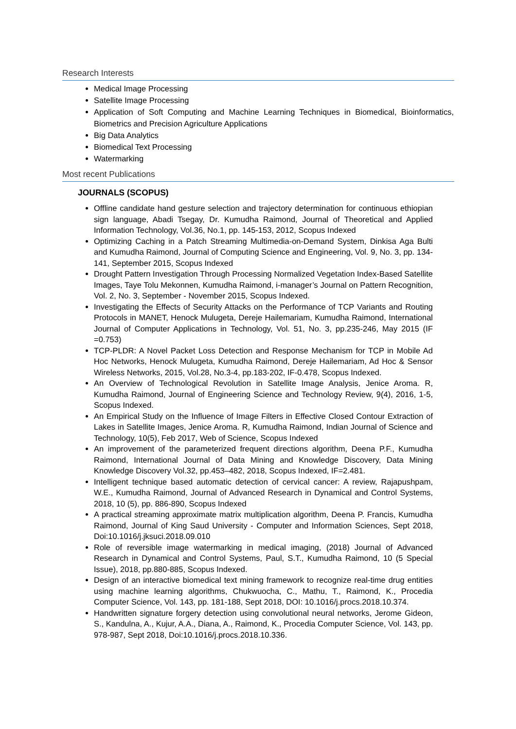Research Interests
Medical Image Processing
Satellite Image Processing
Application of Soft Computing and Machine Learning Techniques in Biomedical, Bioinformatics, Biometrics and Precision Agriculture Applications
Big Data Analytics
Biomedical Text Processing
Watermarking
Most recent Publications
JOURNALS (SCOPUS)
Offline candidate hand gesture selection and trajectory determination for continuous ethiopian sign language, Abadi Tsegay, Dr. Kumudha Raimond, Journal of Theoretical and Applied Information Technology, Vol.36, No.1, pp. 145-153, 2012, Scopus Indexed
Optimizing Caching in a Patch Streaming Multimedia-on-Demand System, Dinkisa Aga Bulti and Kumudha Raimond, Journal of Computing Science and Engineering, Vol. 9, No. 3, pp. 134-141, September 2015, Scopus Indexed
Drought Pattern Investigation Through Processing Normalized Vegetation Index-Based Satellite Images, Taye Tolu Mekonnen, Kumudha Raimond, i-manager’s Journal on Pattern Recognition, Vol. 2, No. 3, September - November 2015, Scopus Indexed.
Investigating the Effects of Security Attacks on the Performance of TCP Variants and Routing Protocols in MANET, Henock Mulugeta, Dereje Hailemariam, Kumudha Raimond, International Journal of Computer Applications in Technology, Vol. 51, No. 3, pp.235-246, May 2015 (IF =0.753)
TCP-PLDR: A Novel Packet Loss Detection and Response Mechanism for TCP in Mobile Ad Hoc Networks, Henock Mulugeta, Kumudha Raimond, Dereje Hailemariam, Ad Hoc & Sensor Wireless Networks, 2015, Vol.28, No.3-4, pp.183-202, IF-0.478, Scopus Indexed.
An Overview of Technological Revolution in Satellite Image Analysis, Jenice Aroma. R, Kumudha Raimond, Journal of Engineering Science and Technology Review, 9(4), 2016, 1-5, Scopus Indexed.
An Empirical Study on the Influence of Image Filters in Effective Closed Contour Extraction of Lakes in Satellite Images, Jenice Aroma. R, Kumudha Raimond, Indian Journal of Science and Technology, 10(5), Feb 2017, Web of Science, Scopus Indexed
An improvement of the parameterized frequent directions algorithm, Deena P.F., Kumudha Raimond, International Journal of Data Mining and Knowledge Discovery, Data Mining Knowledge Discovery Vol.32, pp.453–482, 2018, Scopus Indexed, IF=2.481.
Intelligent technique based automatic detection of cervical cancer: A review, Rajapushpam, W.E., Kumudha Raimond, Journal of Advanced Research in Dynamical and Control Systems, 2018, 10 (5), pp. 886-890, Scopus Indexed
A practical streaming approximate matrix multiplication algorithm, Deena P. Francis, Kumudha Raimond, Journal of King Saud University - Computer and Information Sciences, Sept 2018, Doi:10.1016/j.jksuci.2018.09.010
Role of reversible image watermarking in medical imaging, (2018) Journal of Advanced Research in Dynamical and Control Systems, Paul, S.T., Kumudha Raimond, 10 (5 Special Issue), 2018, pp.880-885, Scopus Indexed.
Design of an interactive biomedical text mining framework to recognize real-time drug entities using machine learning algorithms, Chukwuocha, C., Mathu, T., Raimond, K., Procedia Computer Science, Vol. 143, pp. 181-188, Sept 2018, DOI: 10.1016/j.procs.2018.10.374.
Handwritten signature forgery detection using convolutional neural networks, Jerome Gideon, S., Kandulna, A., Kujur, A.A., Diana, A., Raimond, K., Procedia Computer Science, Vol. 143, pp. 978-987, Sept 2018, Doi:10.1016/j.procs.2018.10.336.